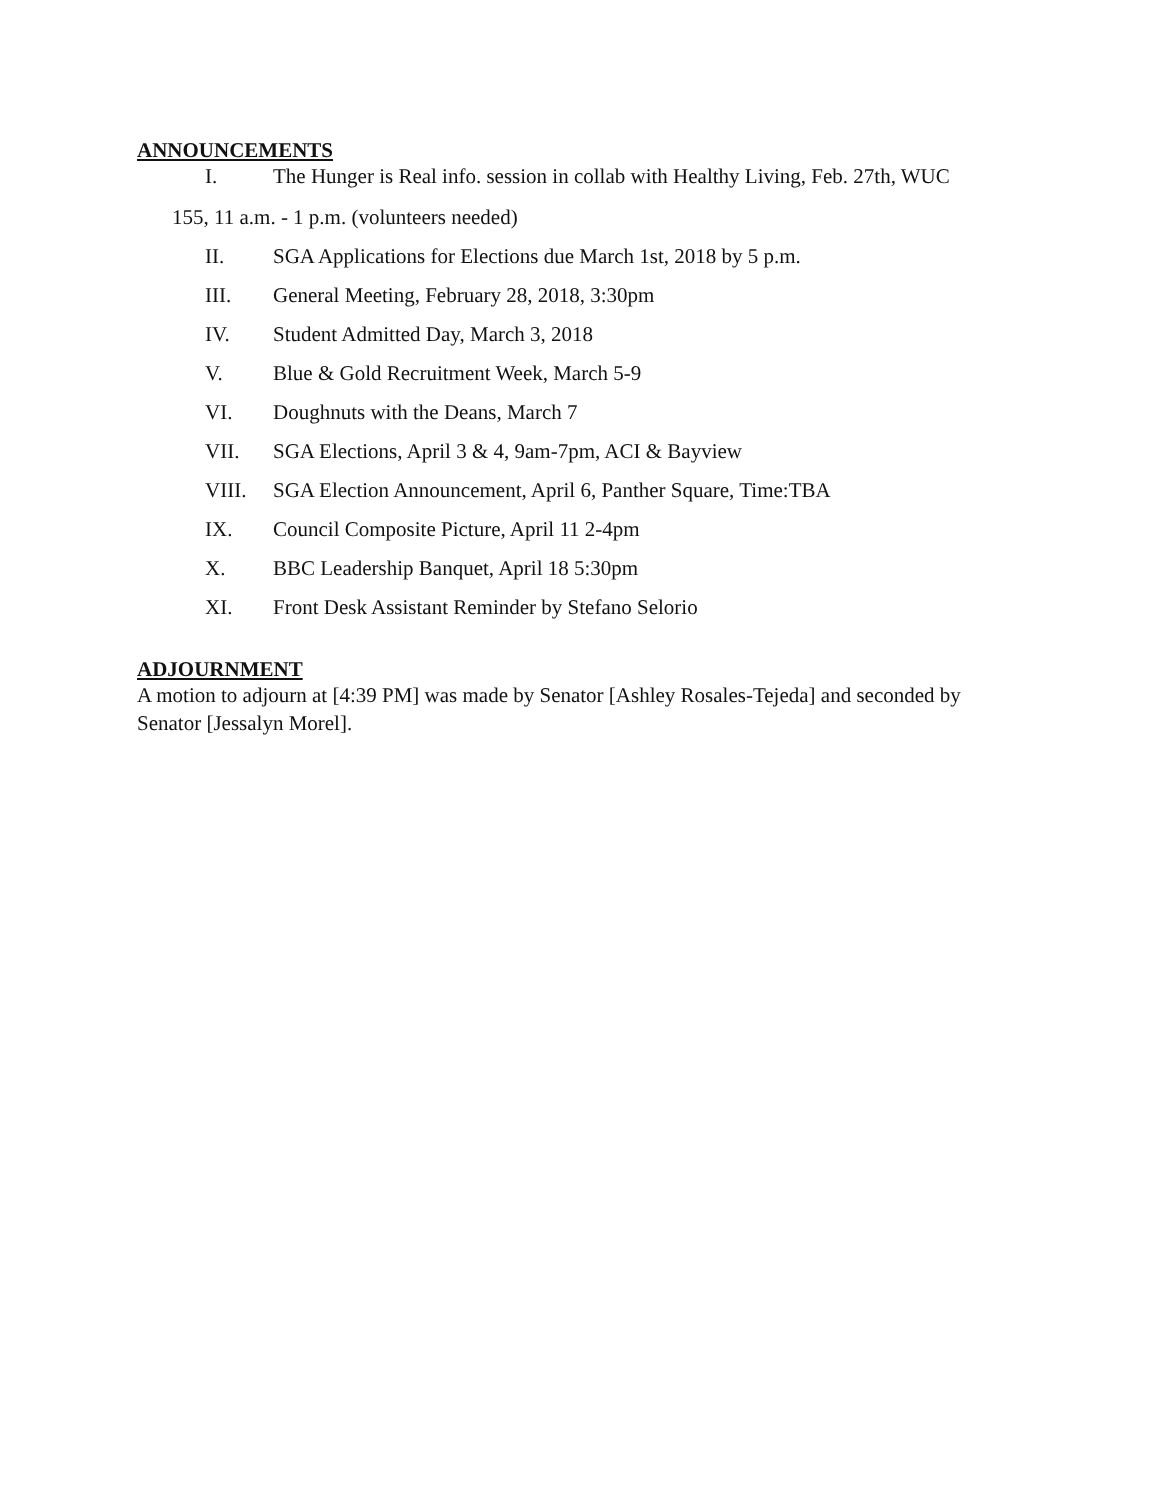ANNOUNCEMENTS
I. The Hunger is Real info. session in collab with Healthy Living, Feb. 27th, WUC
155, 11 a.m. - 1 p.m. (volunteers needed)
II. SGA Applications for Elections due March 1st, 2018 by 5 p.m.
III. General Meeting, February 28, 2018, 3:30pm
IV. Student Admitted Day, March 3, 2018
V. Blue & Gold Recruitment Week, March 5-9
VI. Doughnuts with the Deans, March 7
VII. SGA Elections, April 3 & 4, 9am-7pm, ACI & Bayview
VIII. SGA Election Announcement, April 6, Panther Square, Time:TBA
IX. Council Composite Picture, April 11 2-4pm
X. BBC Leadership Banquet, April 18 5:30pm
XI. Front Desk Assistant Reminder by Stefano Selorio
ADJOURNMENT
A motion to adjourn at [4:39 PM] was made by Senator [Ashley Rosales-Tejeda] and seconded by Senator [Jessalyn Morel].